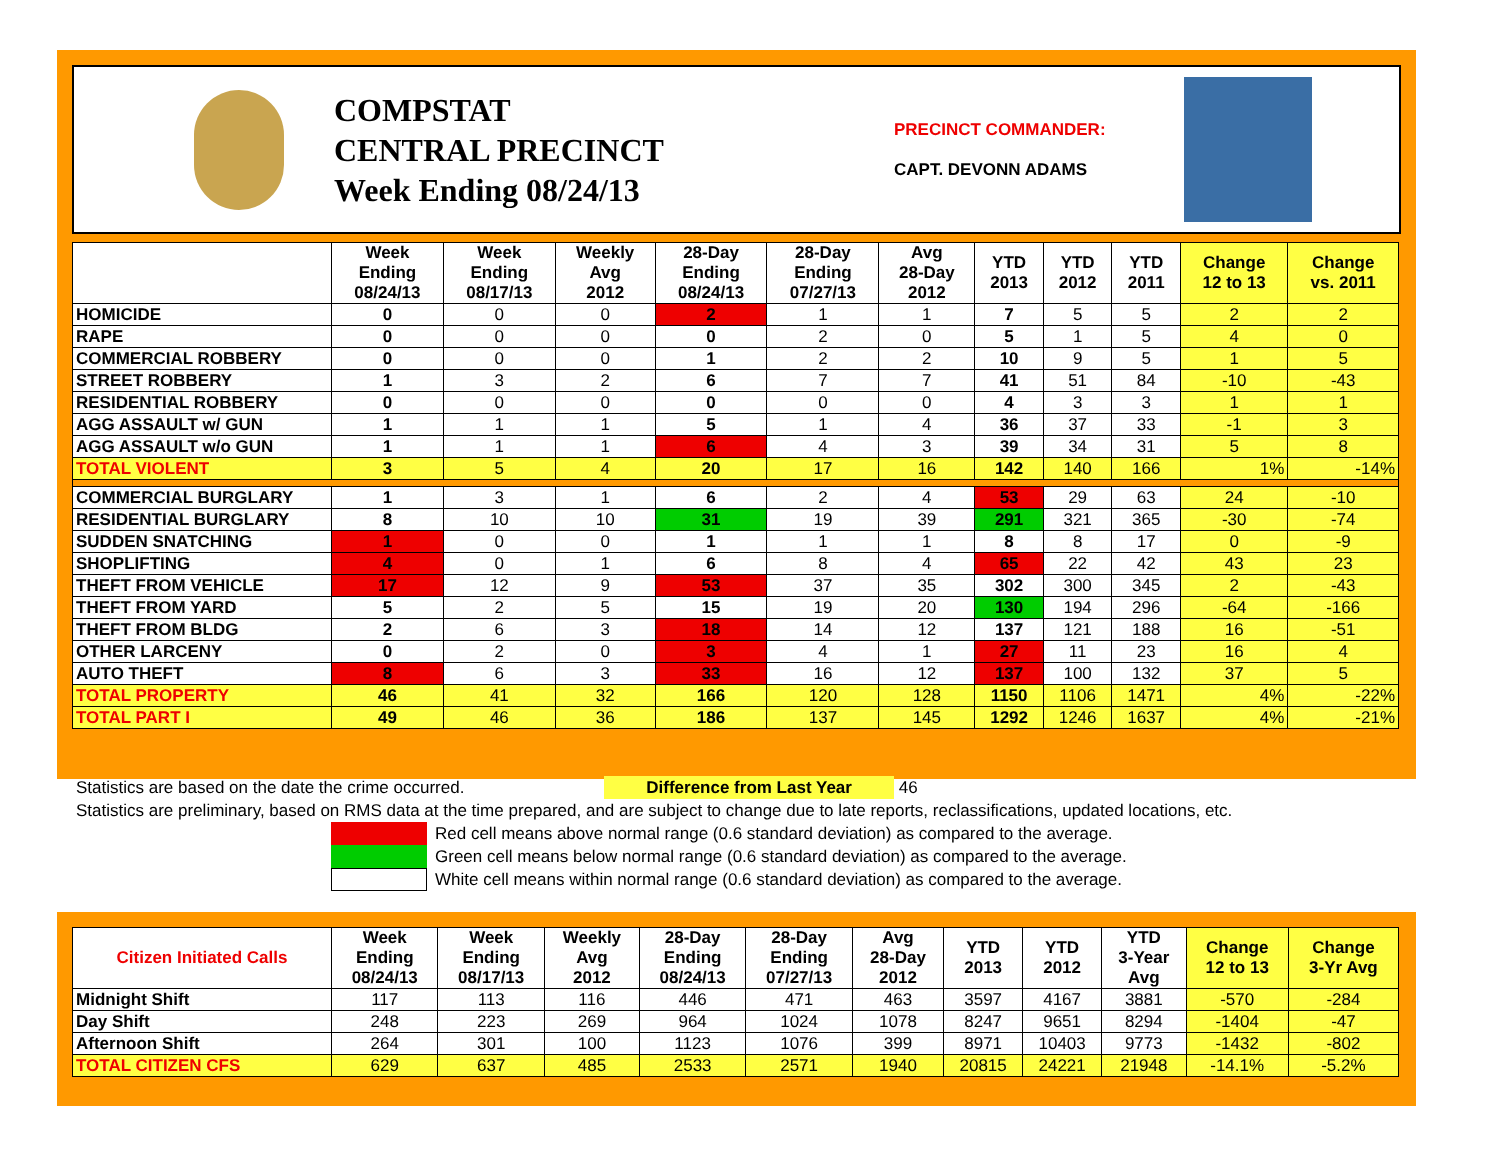COMPSTAT
CENTRAL PRECINCT
Week Ending 08/24/13
PRECINCT COMMANDER:
CAPT. DEVONN ADAMS
| | Week Ending 08/24/13 | Week Ending 08/17/13 | Weekly Avg 2012 | 28-Day Ending 08/24/13 | 28-Day Ending 07/27/13 | Avg 28-Day 2012 | YTD 2013 | YTD 2012 | YTD 2011 | Change 12 to 13 | Change vs. 2011 |
| --- | --- | --- | --- | --- | --- | --- | --- | --- | --- | --- | --- |
| HOMICIDE | 0 | 0 | 0 | 2 | 1 | 1 | 7 | 5 | 5 | 2 | 2 |
| RAPE | 0 | 0 | 0 | 0 | 2 | 0 | 5 | 1 | 5 | 4 | 0 |
| COMMERCIAL ROBBERY | 0 | 0 | 0 | 1 | 2 | 2 | 10 | 9 | 5 | 1 | 5 |
| STREET ROBBERY | 1 | 3 | 2 | 6 | 7 | 7 | 41 | 51 | 84 | -10 | -43 |
| RESIDENTIAL ROBBERY | 0 | 0 | 0 | 0 | 0 | 0 | 4 | 3 | 3 | 1 | 1 |
| AGG ASSAULT w/ GUN | 1 | 1 | 1 | 5 | 1 | 4 | 36 | 37 | 33 | -1 | 3 |
| AGG ASSAULT w/o GUN | 1 | 1 | 1 | 6 | 4 | 3 | 39 | 34 | 31 | 5 | 8 |
| TOTAL VIOLENT | 3 | 5 | 4 | 20 | 17 | 16 | 142 | 140 | 166 | 1% | -14% |
| COMMERCIAL BURGLARY | 1 | 3 | 1 | 6 | 2 | 4 | 53 | 29 | 63 | 24 | -10 |
| RESIDENTIAL BURGLARY | 8 | 10 | 10 | 31 | 19 | 39 | 291 | 321 | 365 | -30 | -74 |
| SUDDEN SNATCHING | 1 | 0 | 0 | 1 | 1 | 1 | 8 | 8 | 17 | 0 | -9 |
| SHOPLIFTING | 4 | 0 | 1 | 6 | 8 | 4 | 65 | 22 | 42 | 43 | 23 |
| THEFT FROM VEHICLE | 17 | 12 | 9 | 53 | 37 | 35 | 302 | 300 | 345 | 2 | -43 |
| THEFT FROM YARD | 5 | 2 | 5 | 15 | 19 | 20 | 130 | 194 | 296 | -64 | -166 |
| THEFT FROM BLDG | 2 | 6 | 3 | 18 | 14 | 12 | 137 | 121 | 188 | 16 | -51 |
| OTHER LARCENY | 0 | 2 | 0 | 3 | 4 | 1 | 27 | 11 | 23 | 16 | 4 |
| AUTO THEFT | 8 | 6 | 3 | 33 | 16 | 12 | 137 | 100 | 132 | 37 | 5 |
| TOTAL PROPERTY | 46 | 41 | 32 | 166 | 120 | 128 | 1150 | 1106 | 1471 | 4% | -22% |
| TOTAL PART I | 49 | 46 | 36 | 186 | 137 | 145 | 1292 | 1246 | 1637 | 4% | -21% |
Statistics are based on the date the crime occurred. Difference from Last Year 46
Statistics are preliminary, based on RMS data at the time prepared, and are subject to change due to late reports, reclassifications, updated locations, etc.
Red cell means above normal range (0.6 standard deviation) as compared to the average.
Green cell means below normal range (0.6 standard deviation) as compared to the average.
White cell means within normal range (0.6 standard deviation) as compared to the average.
| Citizen Initiated Calls | Week Ending 08/24/13 | Week Ending 08/17/13 | Weekly Avg 2012 | 28-Day Ending 08/24/13 | 28-Day Ending 07/27/13 | Avg 28-Day 2012 | YTD 2013 | YTD 2012 | YTD 3-Year Avg | Change 12 to 13 | Change 3-Yr Avg |
| --- | --- | --- | --- | --- | --- | --- | --- | --- | --- | --- | --- |
| Midnight Shift | 117 | 113 | 116 | 446 | 471 | 463 | 3597 | 4167 | 3881 | -570 | -284 |
| Day Shift | 248 | 223 | 269 | 964 | 1024 | 1078 | 8247 | 9651 | 8294 | -1404 | -47 |
| Afternoon Shift | 264 | 301 | 100 | 1123 | 1076 | 399 | 8971 | 10403 | 9773 | -1432 | -802 |
| TOTAL CITIZEN CFS | 629 | 637 | 485 | 2533 | 2571 | 1940 | 20815 | 24221 | 21948 | -14.1% | -5.2% |